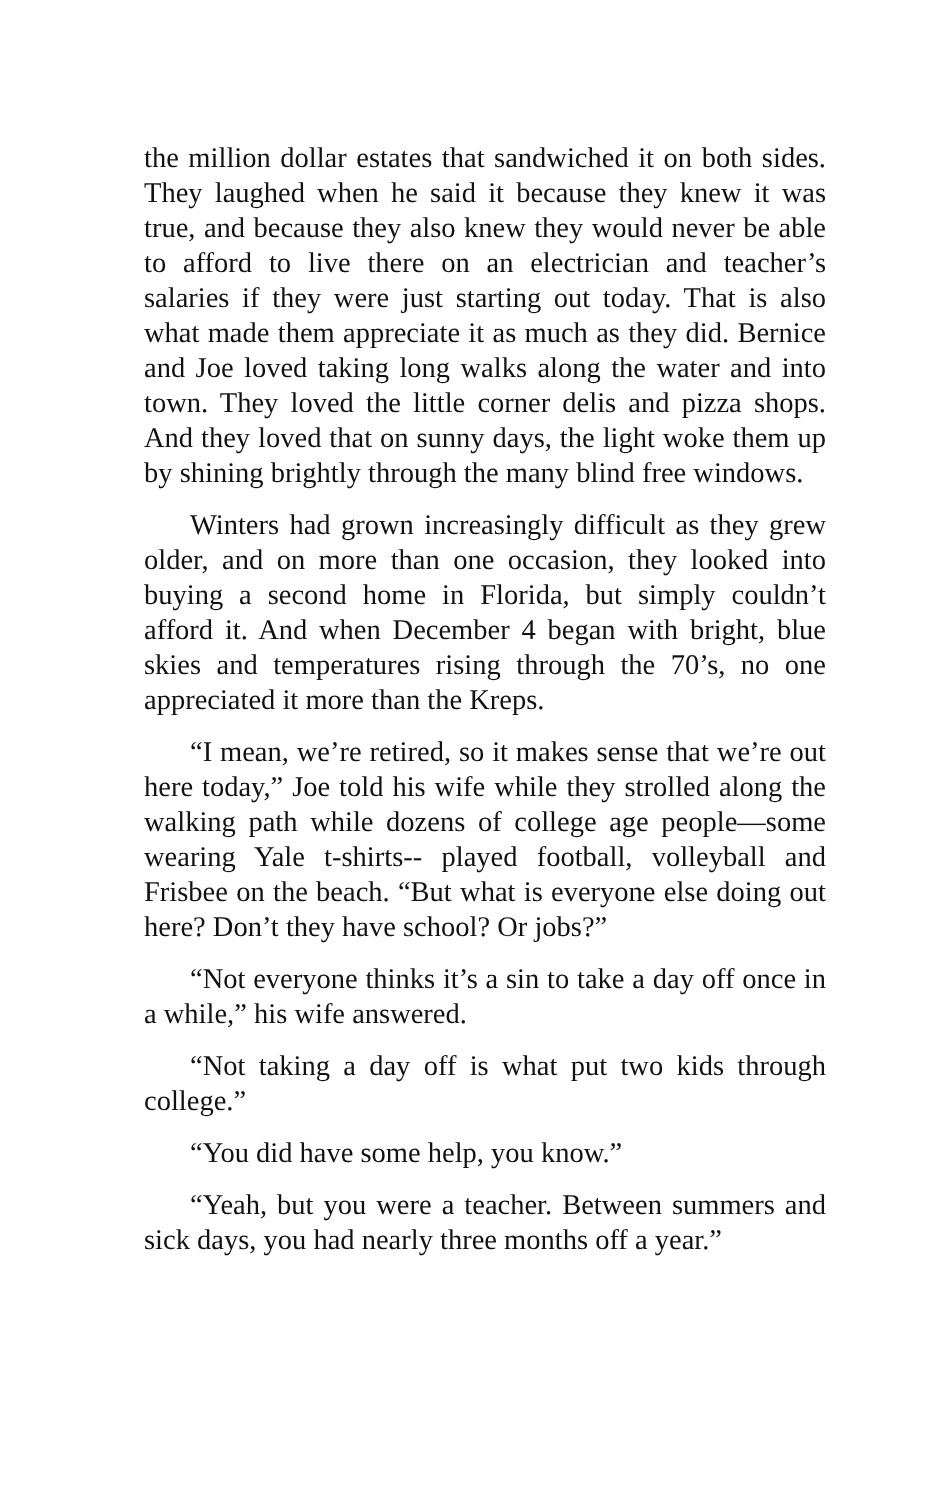the million dollar estates that sandwiched it on both sides. They laughed when he said it because they knew it was true, and because they also knew they would never be able to afford to live there on an electrician and teacher’s salaries if they were just starting out today. That is also what made them appreciate it as much as they did. Bernice and Joe loved taking long walks along the water and into town. They loved the little corner delis and pizza shops. And they loved that on sunny days, the light woke them up by shining brightly through the many blind free windows.
Winters had grown increasingly difficult as they grew older, and on more than one occasion, they looked into buying a second home in Florida, but simply couldn’t afford it. And when December 4 began with bright, blue skies and temperatures rising through the 70’s, no one appreciated it more than the Kreps.
“I mean, we’re retired, so it makes sense that we’re out here today,” Joe told his wife while they strolled along the walking path while dozens of college age people—some wearing Yale t-shirts-- played football, volleyball and Frisbee on the beach. “But what is everyone else doing out here? Don’t they have school? Or jobs?”
“Not everyone thinks it’s a sin to take a day off once in a while,” his wife answered.
“Not taking a day off is what put two kids through college.”
“You did have some help, you know.”
“Yeah, but you were a teacher. Between summers and sick days, you had nearly three months off a year.”